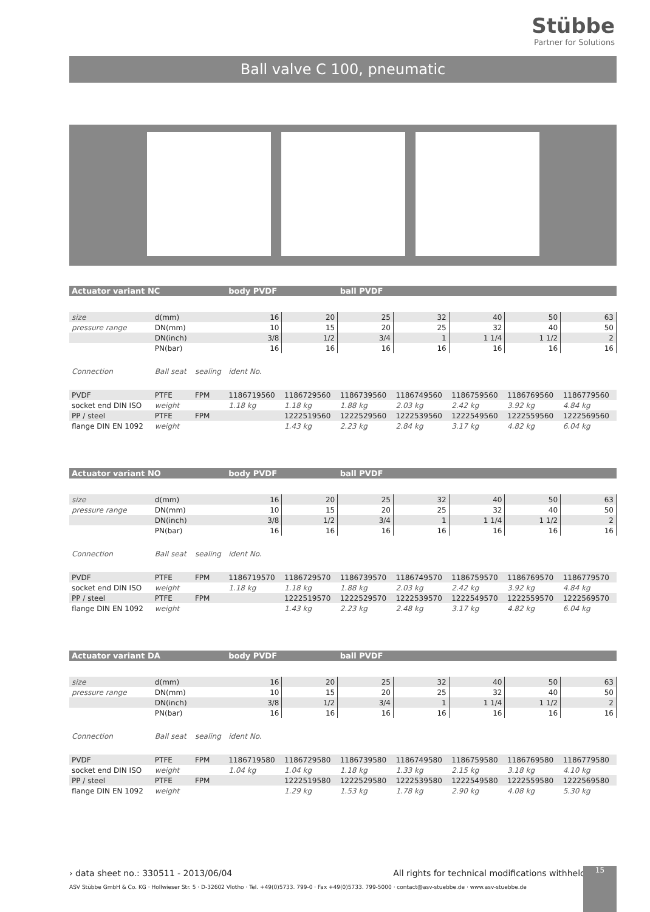Stübbe
Partner for Solutions
Ball valve C 100, pneumatic
| Actuator variant NC | | | body PVDF | | ball PVDF | | | | |
| --- | --- | --- | --- | --- | --- | --- | --- | --- | --- |
| size | d(mm) | | 16 | 20 | 25 | 32 | 40 | 50 | 63 |
| pressure range | DN(mm) | | 10 | 15 | 20 | 25 | 32 | 40 | 50 |
| | DN(inch) | | 3/8 | 1/2 | 3/4 | 1 | 1 1/4 | 1 1/2 | 2 |
| | PN(bar) | | 16 | 16 | 16 | 16 | 16 | 16 | 16 |
| Connection | Ball seat | sealing | ident No. | | | | | | |
| PVDF | PTFE | FPM | 1186719560 | 1186729560 | 1186739560 | 1186749560 | 1186759560 | 1186769560 | 1186779560 |
| socket end DIN ISO | weight | | 1.18 kg | 1.18 kg | 1.88 kg | 2.03 kg | 2.42 kg | 3.92 kg | 4.84 kg |
| PP / steel | PTFE | FPM | | 1222519560 | 1222529560 | 1222539560 | 1222549560 | 1222559560 | 1222569560 |
| flange DIN EN 1092 | weight | | | 1.43 kg | 2.23 kg | 2.84 kg | 3.17 kg | 4.82 kg | 6.04 kg |
| Actuator variant NO | | | body PVDF | | ball PVDF | | | | |
| --- | --- | --- | --- | --- | --- | --- | --- | --- | --- |
| size | d(mm) | | 16 | 20 | 25 | 32 | 40 | 50 | 63 |
| pressure range | DN(mm) | | 10 | 15 | 20 | 25 | 32 | 40 | 50 |
| | DN(inch) | | 3/8 | 1/2 | 3/4 | 1 | 1 1/4 | 1 1/2 | 2 |
| | PN(bar) | | 16 | 16 | 16 | 16 | 16 | 16 | 16 |
| Connection | Ball seat | sealing | ident No. | | | | | | |
| PVDF | PTFE | FPM | 1186719570 | 1186729570 | 1186739570 | 1186749570 | 1186759570 | 1186769570 | 1186779570 |
| socket end DIN ISO | weight | | 1.18 kg | 1.18 kg | 1.88 kg | 2.03 kg | 2.42 kg | 3.92 kg | 4.84 kg |
| PP / steel | PTFE | FPM | | 1222519570 | 1222529570 | 1222539570 | 1222549570 | 1222559570 | 1222569570 |
| flange DIN EN 1092 | weight | | | 1.43 kg | 2.23 kg | 2.48 kg | 3.17 kg | 4.82 kg | 6.04 kg |
| Actuator variant DA | | | body PVDF | | ball PVDF | | | | |
| --- | --- | --- | --- | --- | --- | --- | --- | --- | --- |
| size | d(mm) | | 16 | 20 | 25 | 32 | 40 | 50 | 63 |
| pressure range | DN(mm) | | 10 | 15 | 20 | 25 | 32 | 40 | 50 |
| | DN(inch) | | 3/8 | 1/2 | 3/4 | 1 | 1 1/4 | 1 1/2 | 2 |
| | PN(bar) | | 16 | 16 | 16 | 16 | 16 | 16 | 16 |
| Connection | Ball seat | sealing | ident No. | | | | | | |
| PVDF | PTFE | FPM | 1186719580 | 1186729580 | 1186739580 | 1186749580 | 1186759580 | 1186769580 | 1186779580 |
| socket end DIN ISO | weight | | 1.04 kg | 1.04 kg | 1.18 kg | 1.33 kg | 2.15 kg | 3.18 kg | 4.10 kg |
| PP / steel | PTFE | FPM | | 1222519580 | 1222529580 | 1222539580 | 1222549580 | 1222559580 | 1222569580 |
| flange DIN EN 1092 | weight | | | 1.29 kg | 1.53 kg | 1.78 kg | 2.90 kg | 4.08 kg | 5.30 kg |
› data sheet no.: 330511 - 2013/06/04 All rights for technical modifications withheld 15
ASV Stübbe GmbH & Co. KG · Hollwieser Str. 5 · D-32602 Vlotho · Tel. +49(0)5733. 799-0 · Fax +49(0)5733. 799-5000 · contact@asv-stuebbe.de · www.asv-stuebbe.de